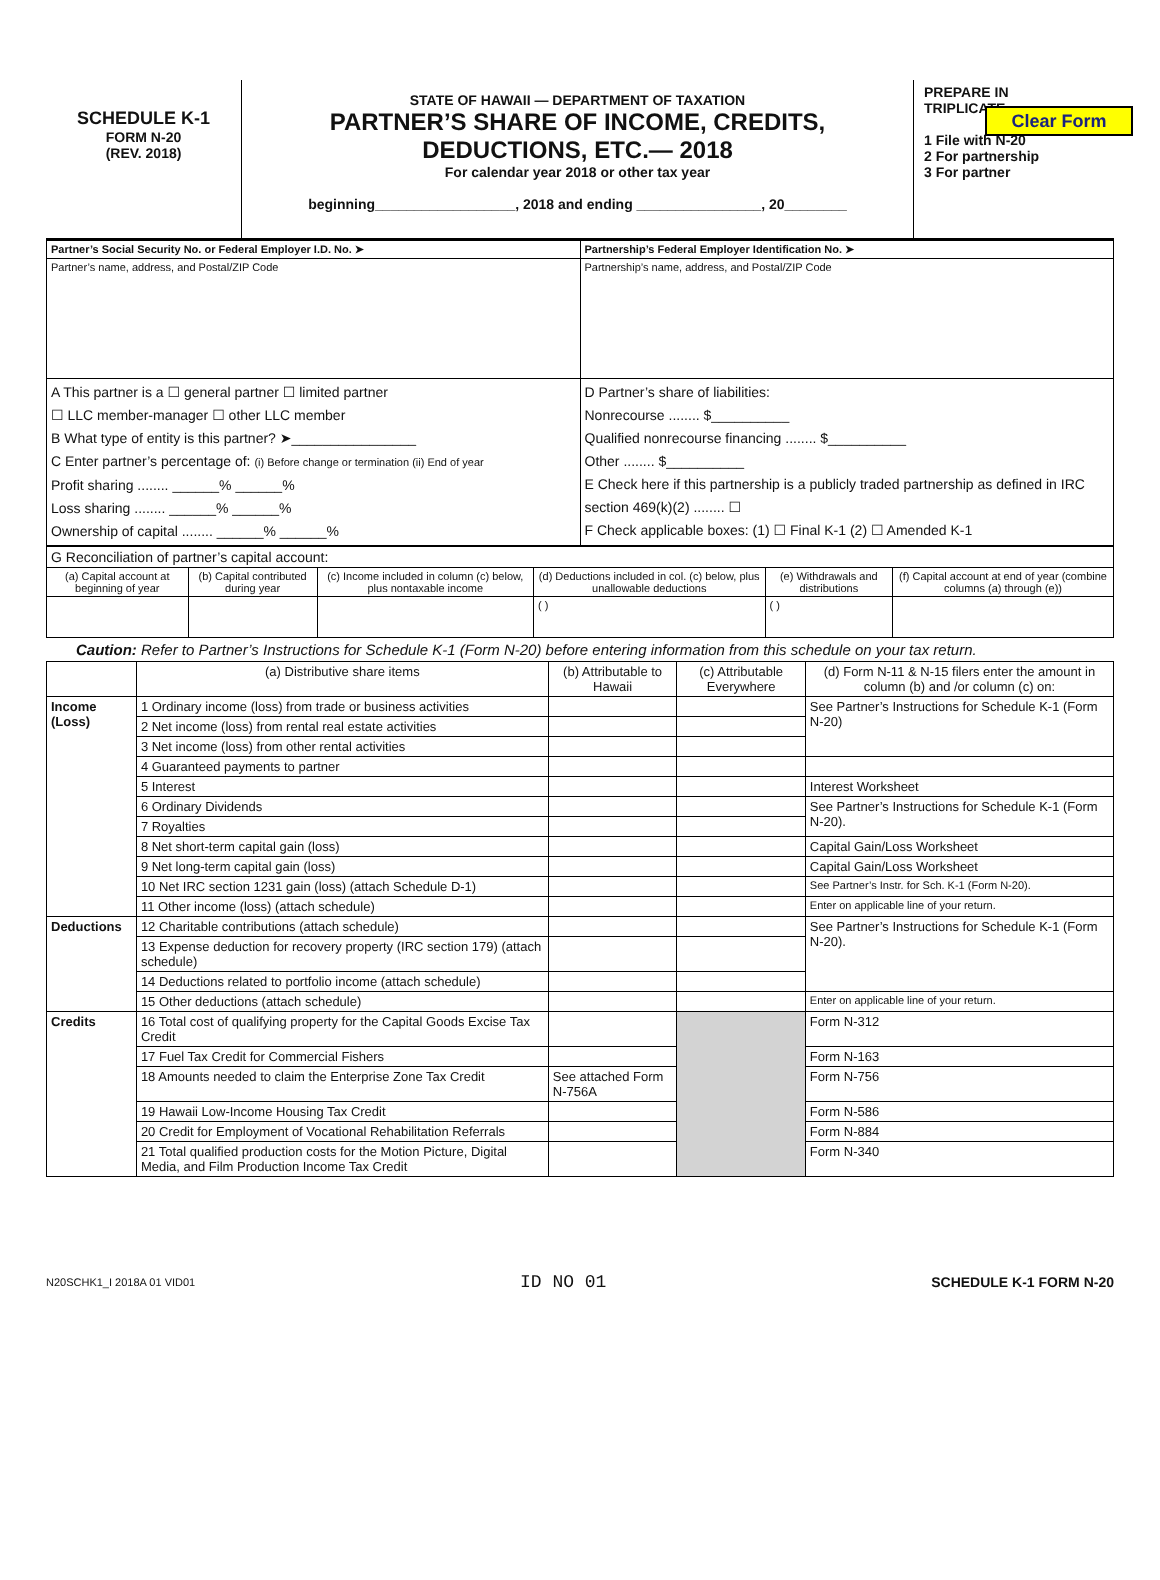Clear Form
SCHEDULE K-1
FORM N-20
(REV. 2018)
STATE OF HAWAII — DEPARTMENT OF TAXATION
PARTNER’S SHARE OF INCOME, CREDITS,
DEDUCTIONS, ETC.— 2018
For calendar year 2018 or other tax year
beginning__________________, 2018 and ending ________________, 20________
PREPARE IN
TRIPLICATE
1 File with N-20
2 For partnership
3 For partner
| Partner’s Social Security No. or Federal Employer I.D. No. ➤ | Partnership’s Federal Employer Identification No. ➤ |
| Partner’s name, address, and Postal/ZIP Code | Partnership’s name, address, and Postal/ZIP Code |
| A This partner is a ☐ general partner ☐ limited partner ☐ LLC member-manager ☐ other LLC member B What type of entity is this partner? ➤________________ C Enter partner’s percentage of: (i) Before change or termination (ii) End of year Profit sharing ........ ______% ______% Loss sharing ........ ______% ______% Ownership of capital ........ ______% ______% | D Partner’s share of liabilities: Nonrecourse ........ $__________ Qualified nonrecourse financing ........ $__________ Other ........ $__________ E Check here if this partnership is a publicly traded partnership as defined in IRC section 469(k)(2) ........ ☐ F Check applicable boxes: (1) ☐ Final K-1 (2) ☐ Amended K-1 |
| G Reconciliation of partner’s capital account: | | | | | |
| --- | --- | --- | --- | --- | --- |
| (a) Capital account at beginning of year | (b) Capital contributed during year | (c) Income included in column (c) below, plus nontaxable income | (d) Deductions included in col. (c) below, plus unallowable deductions | (e) Withdrawals and distributions | (f) Capital account at end of year (combine columns (a) through (e)) |
| | | | ( ) | ( ) | |
Caution: Refer to Partner’s Instructions for Schedule K-1 (Form N-20) before entering information from this schedule on your tax return.
| | (a) Distributive share items | (b) Attributable to Hawaii | (c) Attributable Everywhere | (d) Form N-11 & N-15 filers enter the amount in column (b) and /or column (c) on: |
| --- | --- | --- | --- | --- |
| Income (Loss) | 1 Ordinary income (loss) from trade or business activities | | | See Partner’s Instructions for Schedule K-1 (Form N-20) |
| | 2 Net income (loss) from rental real estate activities | | | |
| | 3 Net income (loss) from other rental activities | | | |
| | 4 Guaranteed payments to partner | | | |
| | 5 Interest | | | Interest Worksheet |
| | 6 Ordinary Dividends | | | See Partner’s Instructions for Schedule K-1 (Form N-20). |
| | 7 Royalties | | | |
| | 8 Net short-term capital gain (loss) | | | Capital Gain/Loss Worksheet |
| | 9 Net long-term capital gain (loss) | | | Capital Gain/Loss Worksheet |
| | 10 Net IRC section 1231 gain (loss) (attach Schedule D-1) | | | See Partner’s Instr. for Sch. K-1 (Form N-20). |
| | 11 Other income (loss) (attach schedule) | | | Enter on applicable line of your return. |
| Deductions | 12 Charitable contributions (attach schedule) | | | See Partner’s Instructions for Schedule K-1 (Form N-20). |
| | 13 Expense deduction for recovery property (IRC section 179) (attach schedule) | | | |
| | 14 Deductions related to portfolio income (attach schedule) | | | |
| | 15 Other deductions (attach schedule) | | | Enter on applicable line of your return. |
| Credits | 16 Total cost of qualifying property for the Capital Goods Excise Tax Credit | | | Form N-312 |
| | 17 Fuel Tax Credit for Commercial Fishers | | | Form N-163 |
| | 18 Amounts needed to claim the Enterprise Zone Tax Credit | See attached Form N-756A | | Form N-756 |
| | 19 Hawaii Low-Income Housing Tax Credit | | | Form N-586 |
| | 20 Credit for Employment of Vocational Rehabilitation Referrals | | | Form N-884 |
| | 21 Total qualified production costs for the Motion Picture, Digital Media, and Film Production Income Tax Credit | | | Form N-340 |
N20SCHK1_I 2018A 01 VID01 ID NO 01 SCHEDULE K-1 FORM N-20